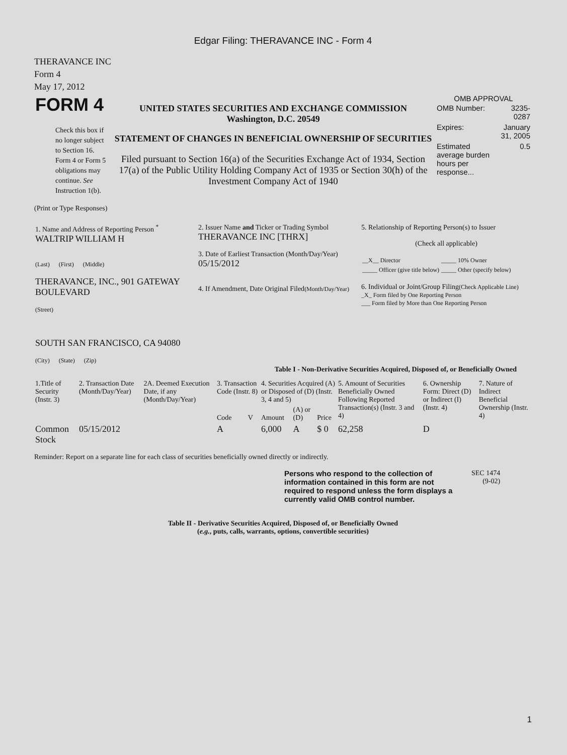Edgar Filing: THERAVANCE INC - Form 4
THERAVANCE INC
Form 4
May 17, 2012
| FORM 4 Check this box if no longer subject to Section 16. Form 4 or Form 5 obligations may continue. See Instruction 1(b). | UNITED STATES SECURITIES AND EXCHANGE COMMISSION Washington, D.C. 20549 STATEMENT OF CHANGES IN BENEFICIAL OWNERSHIP OF SECURITIES Filed pursuant to Section 16(a) of the Securities Exchange Act of 1934, Section 17(a) of the Public Utility Holding Company Act of 1935 or Section 30(h) of the Investment Company Act of 1940 | OMB APPROVAL / OMB Number: / 3235-0287 / / Expires: / January 31, 2005 / / Estimated average burden hours per response... / 0.5 / |
(Print or Type Responses)
| 1. Name and Address of Reporting Person <sup>*</sup> WALTRIP WILLIAM H (Last) (First) (Middle) THERAVANCE, INC., 901 GATEWAY BOULEVARD (Street) SOUTH SAN FRANCISCO, CA 94080 (City) (State) (Zip) | 2. Issuer Name and Ticker or Trading Symbol THERAVANCE INC [THRX] 3. Date of Earliest Transaction (Month/Day/Year) 05/15/2012 4. If Amendment, Date Original Filed (Month/Day/Year) | 5. Relationship of Reporting Person(s) to Issuer (Check all applicable) / __X__ Director / _____ 10% Owner / / _____ Officer (give title below) / _____ Other (specify below) / 6. Individual or Joint/Group Filing (Check Applicable Line) _X_ Form filed by One Reporting Person ___ Form filed by More than One Reporting Person |
Table I - Non-Derivative Securities Acquired, Disposed of, or Beneficially Owned
| 1.Title of Security (Instr. 3) | 2. Transaction Date (Month/Day/Year) | 2A. Deemed Execution Date, if any (Month/Day/Year) | 3. Transaction Code (Instr. 8) | | 4. Securities Acquired (A) or Disposed of (D) (Instr. 3, 4 and 5) | | | 5. Amount of Securities Beneficially Owned Following Reported Transaction(s) (Instr. 3 and 4) | 6. Ownership Form: Direct (D) or Indirect (I) (Instr. 4) | 7. Nature of Indirect Beneficial Ownership (Instr. 4) |
| --- | --- | --- | --- | --- | --- | --- | --- | --- | --- | --- |
| | | | Code | V | Amount | (A) or (D) | Price | | | |
| Common Stock | 05/15/2012 | | A | | 6,000 | A | $ 0 | 62,258 | D | |
Reminder: Report on a separate line for each class of securities beneficially owned directly or indirectly.
| Persons who respond to the collection of information contained in this form are not required to respond unless the form displays a currently valid OMB control number. | SEC 1474 (9-02) |
Table II - Derivative Securities Acquired, Disposed of, or Beneficially Owned
(e.g., puts, calls, warrants, options, convertible securities)
1